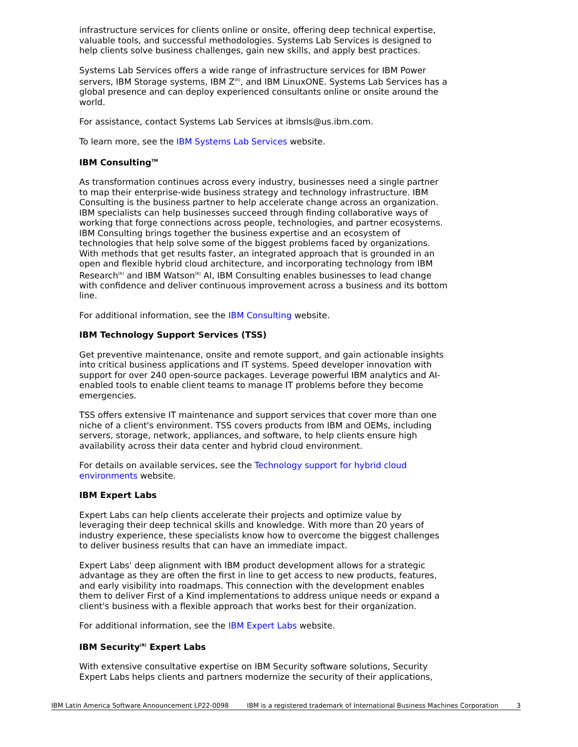infrastructure services for clients online or onsite, offering deep technical expertise, valuable tools, and successful methodologies. Systems Lab Services is designed to help clients solve business challenges, gain new skills, and apply best practices.
Systems Lab Services offers a wide range of infrastructure services for IBM Power servers, IBM Storage systems, IBM Z<sup>(R)</sup>, and IBM LinuxONE. Systems Lab Services has a global presence and can deploy experienced consultants online or onsite around the world.
For assistance, contact Systems Lab Services at ibmsls@us.ibm.com.
To learn more, see the IBM Systems Lab Services website.
IBM Consulting<sup>TM</sup>
As transformation continues across every industry, businesses need a single partner to map their enterprise-wide business strategy and technology infrastructure. IBM Consulting is the business partner to help accelerate change across an organization. IBM specialists can help businesses succeed through finding collaborative ways of working that forge connections across people, technologies, and partner ecosystems. IBM Consulting brings together the business expertise and an ecosystem of technologies that help solve some of the biggest problems faced by organizations. With methods that get results faster, an integrated approach that is grounded in an open and flexible hybrid cloud architecture, and incorporating technology from IBM Research<sup>(R)</sup> and IBM Watson<sup>(R)</sup> AI, IBM Consulting enables businesses to lead change with confidence and deliver continuous improvement across a business and its bottom line.
For additional information, see the IBM Consulting website.
IBM Technology Support Services (TSS)
Get preventive maintenance, onsite and remote support, and gain actionable insights into critical business applications and IT systems. Speed developer innovation with support for over 240 open-source packages. Leverage powerful IBM analytics and AI-enabled tools to enable client teams to manage IT problems before they become emergencies.
TSS offers extensive IT maintenance and support services that cover more than one niche of a client's environment. TSS covers products from IBM and OEMs, including servers, storage, network, appliances, and software, to help clients ensure high availability across their data center and hybrid cloud environment.
For details on available services, see the Technology support for hybrid cloud environments website.
IBM Expert Labs
Expert Labs can help clients accelerate their projects and optimize value by leveraging their deep technical skills and knowledge. With more than 20 years of industry experience, these specialists know how to overcome the biggest challenges to deliver business results that can have an immediate impact.
Expert Labs' deep alignment with IBM product development allows for a strategic advantage as they are often the first in line to get access to new products, features, and early visibility into roadmaps. This connection with the development enables them to deliver First of a Kind implementations to address unique needs or expand a client's business with a flexible approach that works best for their organization.
For additional information, see the IBM Expert Labs website.
IBM Security<sup>(R)</sup> Expert Labs
With extensive consultative expertise on IBM Security software solutions, Security Expert Labs helps clients and partners modernize the security of their applications,
IBM Latin America Software Announcement LP22-0098 IBM is a registered trademark of International Business Machines Corporation 3